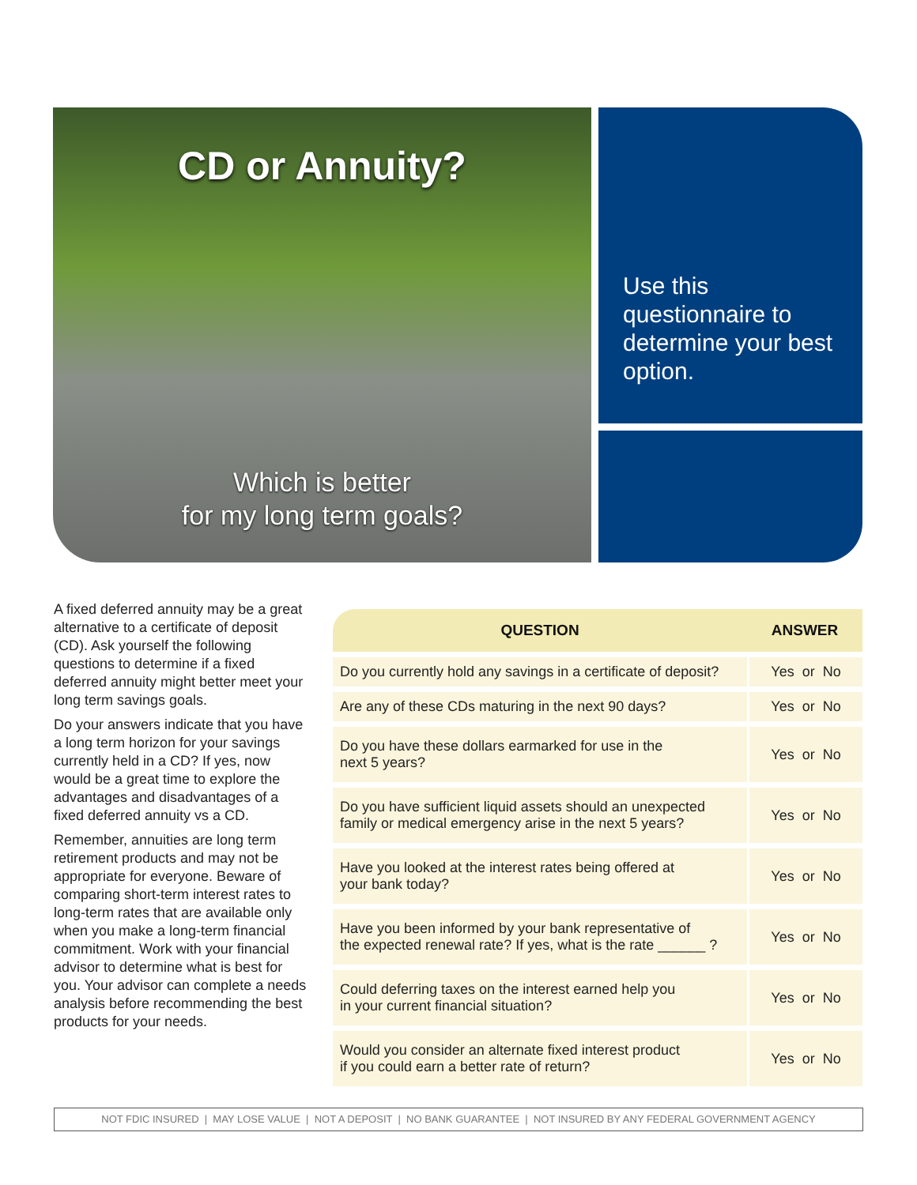CD or Annuity?
Which is better
for my long term goals?
Use this questionnaire to determine your best option.
A fixed deferred annuity may be a great alternative to a certificate of deposit (CD). Ask yourself the following questions to determine if a fixed deferred annuity might better meet your long term savings goals.
Do your answers indicate that you have a long term horizon for your savings currently held in a CD? If yes, now would be a great time to explore the advantages and disadvantages of a fixed deferred annuity vs a CD.
Remember, annuities are long term retirement products and may not be appropriate for everyone. Beware of comparing short-term interest rates to long-term rates that are available only when you make a long-term financial commitment. Work with your financial advisor to determine what is best for you. Your advisor can complete a needs analysis before recommending the best products for your needs.
| QUESTION | ANSWER |
| --- | --- |
| Do you currently hold any savings in a certificate of deposit? | Yes or No |
| Are any of these CDs maturing in the next 90 days? | Yes or No |
| Do you have these dollars earmarked for use in the next 5 years? | Yes or No |
| Do you have sufficient liquid assets should an unexpected family or medical emergency arise in the next 5 years? | Yes or No |
| Have you looked at the interest rates being offered at your bank today? | Yes or No |
| Have you been informed by your bank representative of the expected renewal rate? If yes, what is the rate ______ ? | Yes or No |
| Could deferring taxes on the interest earned help you in your current financial situation? | Yes or No |
| Would you consider an alternate fixed interest product if you could earn a better rate of return? | Yes or No |
NOT FDIC INSURED | MAY LOSE VALUE | NOT A DEPOSIT | NO BANK GUARANTEE | NOT INSURED BY ANY FEDERAL GOVERNMENT AGENCY